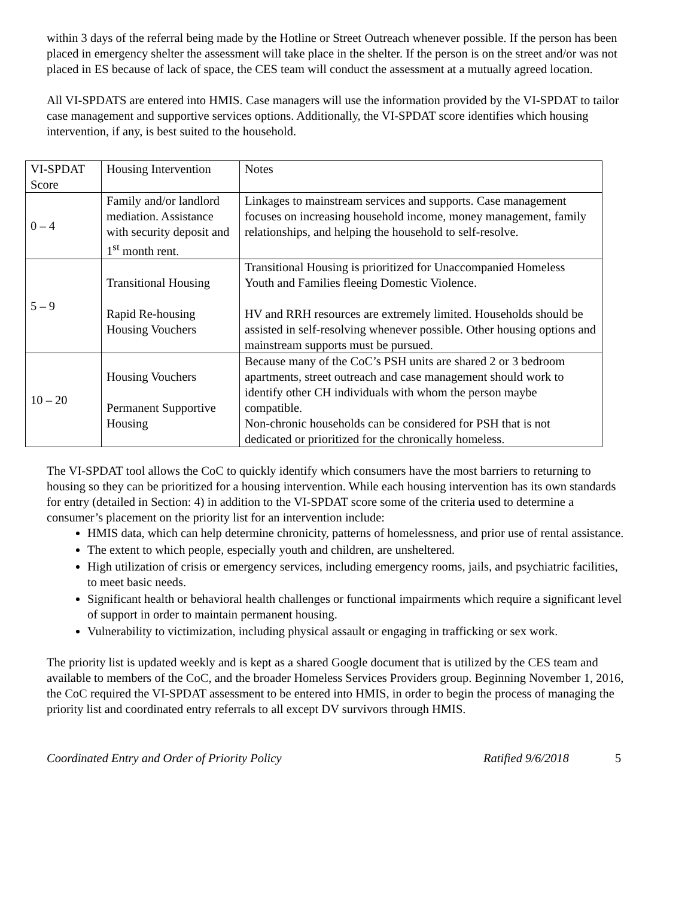within 3 days of the referral being made by the Hotline or Street Outreach whenever possible. If the person has been placed in emergency shelter the assessment will take place in the shelter. If the person is on the street and/or was not placed in ES because of lack of space, the CES team will conduct the assessment at a mutually agreed location.
All VI-SPDATS are entered into HMIS. Case managers will use the information provided by the VI-SPDAT to tailor case management and supportive services options. Additionally, the VI-SPDAT score identifies which housing intervention, if any, is best suited to the household.
| VI-SPDAT Score | Housing Intervention | Notes |
| 0 – 4 | Family and/or landlord mediation. Assistance with security deposit and 1<sup>st</sup> month rent. | Linkages to mainstream services and supports. Case management focuses on increasing household income, money management, family relationships, and helping the household to self-resolve. |
| 5 – 9 | Transitional Housing Rapid Re-housing Housing Vouchers | Transitional Housing is prioritized for Unaccompanied Homeless Youth and Families fleeing Domestic Violence. HV and RRH resources are extremely limited. Households should be assisted in self-resolving whenever possible. Other housing options and mainstream supports must be pursued. |
| 10 – 20 | Housing Vouchers Permanent Supportive Housing | Because many of the CoC’s PSH units are shared 2 or 3 bedroom apartments, street outreach and case management should work to identify other CH individuals with whom the person maybe compatible. Non-chronic households can be considered for PSH that is not dedicated or prioritized for the chronically homeless. |
The VI-SPDAT tool allows the CoC to quickly identify which consumers have the most barriers to returning to housing so they can be prioritized for a housing intervention. While each housing intervention has its own standards for entry (detailed in Section: 4) in addition to the VI-SPDAT score some of the criteria used to determine a consumer’s placement on the priority list for an intervention include:
HMIS data, which can help determine chronicity, patterns of homelessness, and prior use of rental assistance.
The extent to which people, especially youth and children, are unsheltered.
High utilization of crisis or emergency services, including emergency rooms, jails, and psychiatric facilities, to meet basic needs.
Significant health or behavioral health challenges or functional impairments which require a significant level of support in order to maintain permanent housing.
Vulnerability to victimization, including physical assault or engaging in trafficking or sex work.
The priority list is updated weekly and is kept as a shared Google document that is utilized by the CES team and available to members of the CoC, and the broader Homeless Services Providers group. Beginning November 1, 2016, the CoC required the VI-SPDAT assessment to be entered into HMIS, in order to begin the process of managing the priority list and coordinated entry referrals to all except DV survivors through HMIS.
Coordinated Entry and Order of Priority Policy Ratified 9/6/2018 5